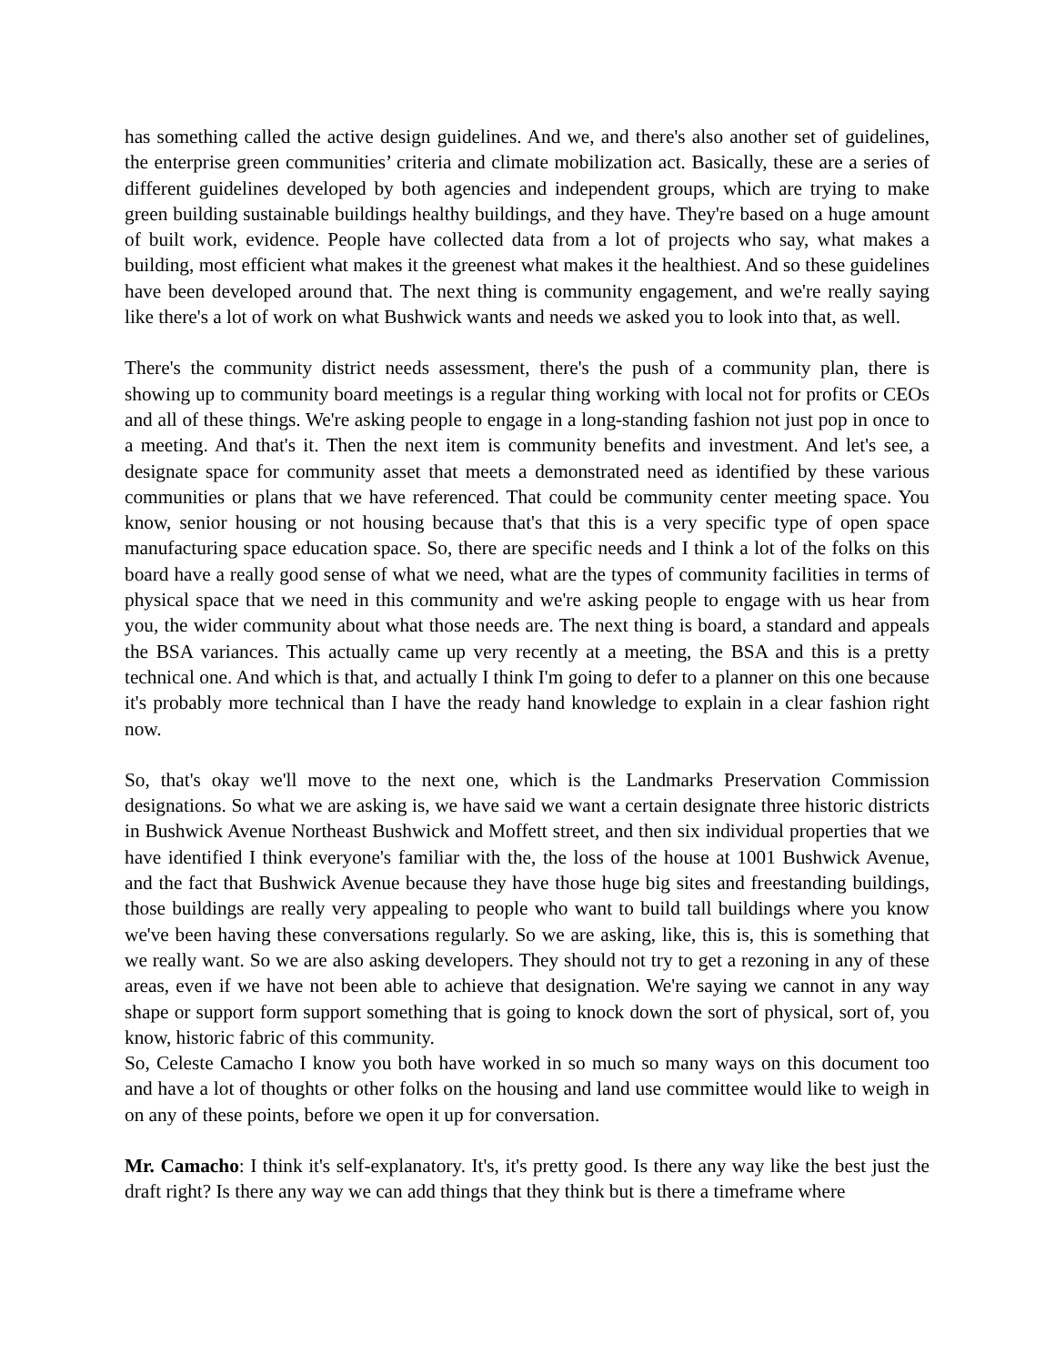has something called the active design guidelines. And we, and there's also another set of guidelines, the enterprise green communities’ criteria and climate mobilization act. Basically, these are a series of different guidelines developed by both agencies and independent groups, which are trying to make green building sustainable buildings healthy buildings, and they have. They're based on a huge amount of built work, evidence. People have collected data from a lot of projects who say, what makes a building, most efficient what makes it the greenest what makes it the healthiest. And so these guidelines have been developed around that. The next thing is community engagement, and we're really saying like there's a lot of work on what Bushwick wants and needs we asked you to look into that, as well.
There's the community district needs assessment, there's the push of a community plan, there is showing up to community board meetings is a regular thing working with local not for profits or CEOs and all of these things. We're asking people to engage in a long-standing fashion not just pop in once to a meeting. And that's it. Then the next item is community benefits and investment. And let's see, a designate space for community asset that meets a demonstrated need as identified by these various communities or plans that we have referenced. That could be community center meeting space. You know, senior housing or not housing because that's that this is a very specific type of open space manufacturing space education space. So, there are specific needs and I think a lot of the folks on this board have a really good sense of what we need, what are the types of community facilities in terms of physical space that we need in this community and we're asking people to engage with us hear from you, the wider community about what those needs are. The next thing is board, a standard and appeals the BSA variances. This actually came up very recently at a meeting, the BSA and this is a pretty technical one. And which is that, and actually I think I'm going to defer to a planner on this one because it's probably more technical than I have the ready hand knowledge to explain in a clear fashion right now.
So, that's okay we'll move to the next one, which is the Landmarks Preservation Commission designations. So what we are asking is, we have said we want a certain designate three historic districts in Bushwick Avenue Northeast Bushwick and Moffett street, and then six individual properties that we have identified I think everyone's familiar with the, the loss of the house at 1001 Bushwick Avenue, and the fact that Bushwick Avenue because they have those huge big sites and freestanding buildings, those buildings are really very appealing to people who want to build tall buildings where you know we've been having these conversations regularly. So we are asking, like, this is, this is something that we really want. So we are also asking developers. They should not try to get a rezoning in any of these areas, even if we have not been able to achieve that designation. We're saying we cannot in any way shape or support form support something that is going to knock down the sort of physical, sort of, you know, historic fabric of this community.
So, Celeste Camacho I know you both have worked in so much so many ways on this document too and have a lot of thoughts or other folks on the housing and land use committee would like to weigh in on any of these points, before we open it up for conversation.
Mr. Camacho: I think it's self-explanatory. It's, it's pretty good. Is there any way like the best just the draft right? Is there any way we can add things that they think but is there a timeframe where